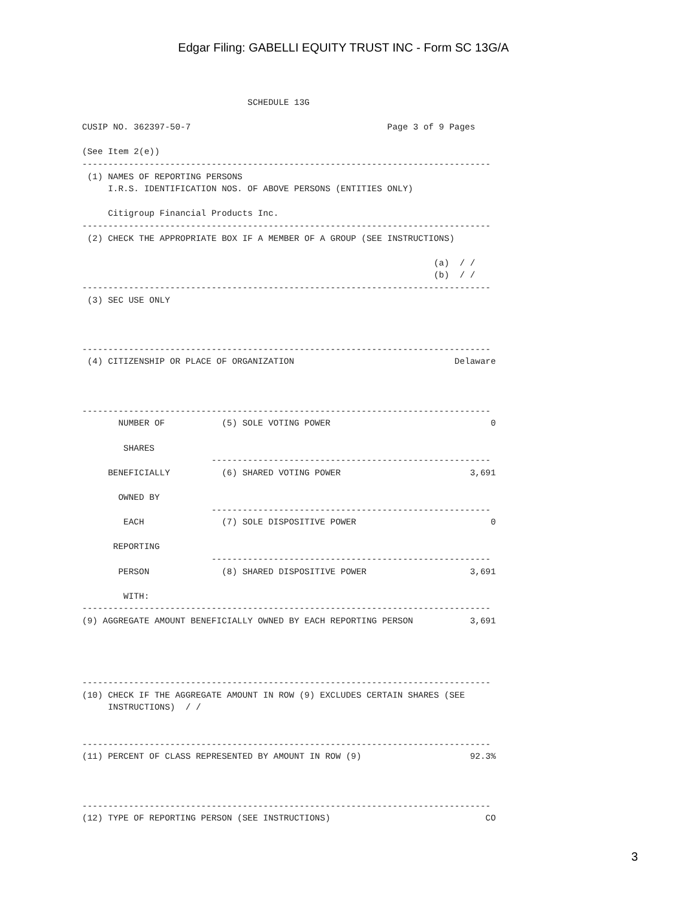Edgar Filing: GABELLI EQUITY TRUST INC - Form SC 13G/A
                                SCHEDULE 13G

CUSIP NO. 362397-50-7                                      Page 3 of 9 Pages

(See Item 2(e))
-------------------------------------------------------------------------------
 (1) NAMES OF REPORTING PERSONS
     I.R.S. IDENTIFICATION NOS. OF ABOVE PERSONS (ENTITIES ONLY)

     Citigroup Financial Products Inc.
-------------------------------------------------------------------------------
 (2) CHECK THE APPROPRIATE BOX IF A MEMBER OF A GROUP (SEE INSTRUCTIONS)

                                                                    (a)  / /
                                                                    (b)  / /
-------------------------------------------------------------------------------
 (3) SEC USE ONLY



-------------------------------------------------------------------------------
 (4) CITIZENSHIP OR PLACE OF ORGANIZATION                               Delaware



-------------------------------------------------------------------------------
       NUMBER OF           (5) SOLE VOTING POWER                               0

        SHARES
                         ------------------------------------------------------
     BENEFICIALLY          (6) SHARED VOTING POWER                         3,691

       OWNED BY
                         ------------------------------------------------------
        EACH               (7) SOLE DISPOSITIVE POWER                          0

      REPORTING
                         ------------------------------------------------------
       PERSON              (8) SHARED DISPOSITIVE POWER                    3,691

        WITH:
-------------------------------------------------------------------------------
(9) AGGREGATE AMOUNT BENEFICIALLY OWNED BY EACH REPORTING PERSON           3,691




-------------------------------------------------------------------------------
(10) CHECK IF THE AGGREGATE AMOUNT IN ROW (9) EXCLUDES CERTAIN SHARES (SEE
     INSTRUCTIONS)  / /


-------------------------------------------------------------------------------
(11) PERCENT OF CLASS REPRESENTED BY AMOUNT IN ROW (9)                     92.3%



-------------------------------------------------------------------------------
(12) TYPE OF REPORTING PERSON (SEE INSTRUCTIONS)                              CO
3